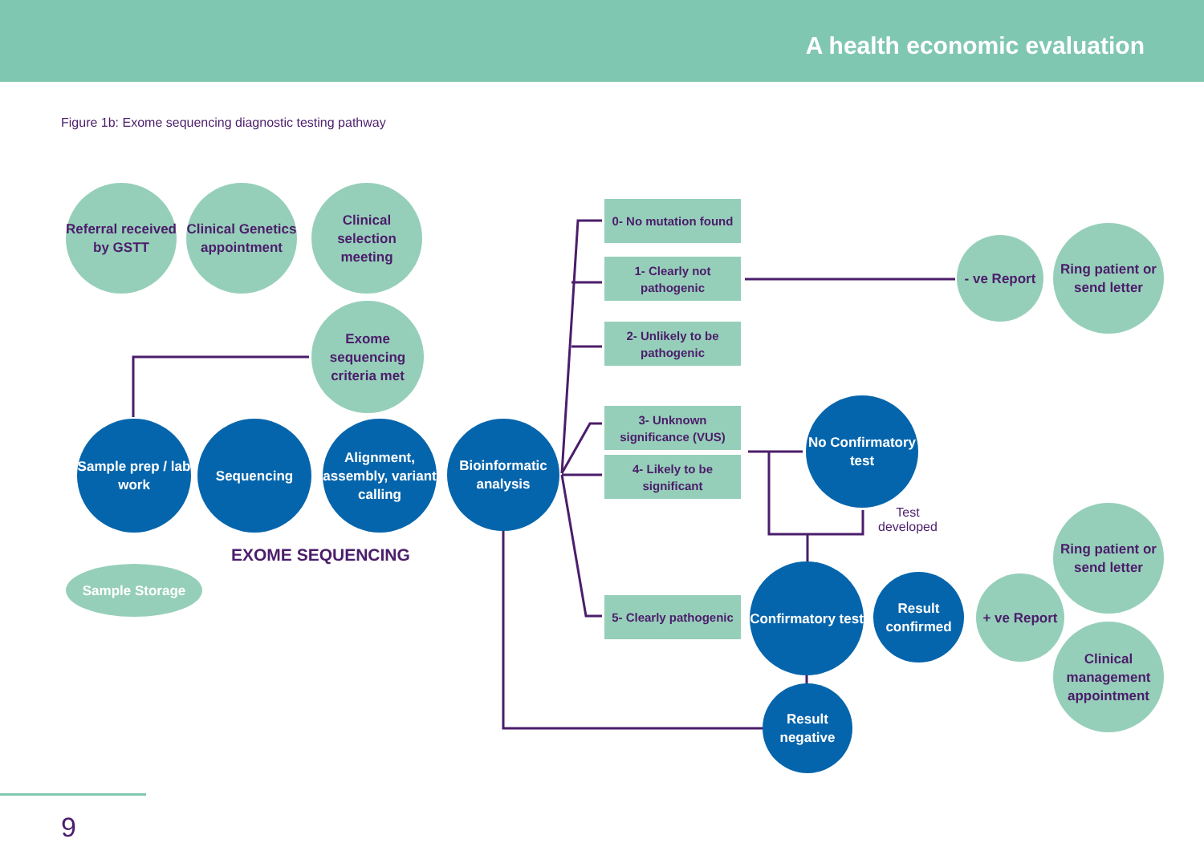A health economic evaluation
Figure 1b: Exome sequencing diagnostic testing pathway
Referral received by GSTT
Clinical Genetics appointment
Clinical selection meeting
Exome sequencing criteria met
Sample prep / lab work
Sequencing
Alignment, assembly, variant calling
Bioinformatic analysis
Sample Storage
EXOME SEQUENCING
0- No mutation found
1- Clearly not pathogenic
2- Unlikely to be pathogenic
3- Unknown significance (VUS)
4- Likely to be significant
5- Clearly pathogenic
- ve Report
Ring patient or send letter
No Confirmatory test
Test
developed
Confirmatory test
Result confirmed
+ ve Report
Ring patient or send letter
Clinical management appointment
Result negative
9